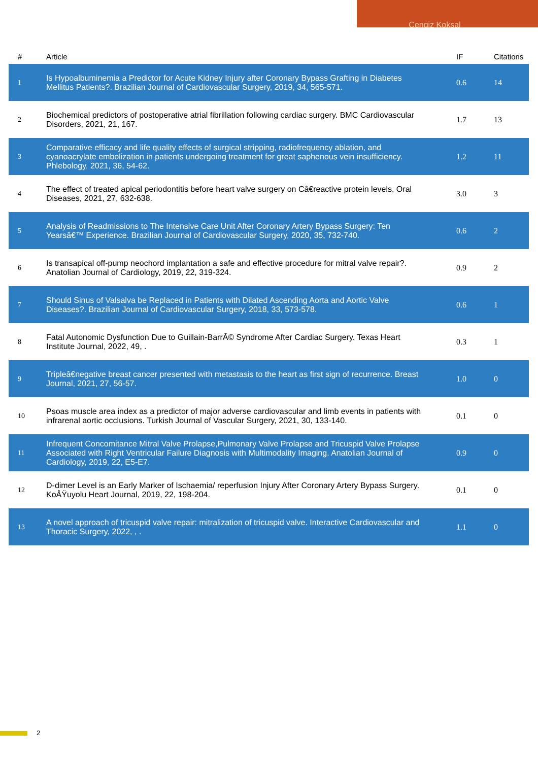Cengiz Koksal
| # | Article | IF | Citations |
| --- | --- | --- | --- |
| 1 | Is Hypoalbuminemia a Predictor for Acute Kidney Injury after Coronary Bypass Grafting in Diabetes Mellitus Patients?. Brazilian Journal of Cardiovascular Surgery, 2019, 34, 565-571. | 0.6 | 14 |
| 2 | Biochemical predictors of postoperative atrial fibrillation following cardiac surgery. BMC Cardiovascular Disorders, 2021, 21, 167. | 1.7 | 13 |
| 3 | Comparative efficacy and life quality effects of surgical stripping, radiofrequency ablation, and cyanoacrylate embolization in patients undergoing treatment for great saphenous vein insufficiency. Phlebology, 2021, 36, 54-62. | 1.2 | 11 |
| 4 | The effect of treated apical periodontitis before heart valve surgery on Câ€reactive protein levels. Oral Diseases, 2021, 27, 632-638. | 3.0 | 3 |
| 5 | Analysis of Readmissions to The Intensive Care Unit After Coronary Artery Bypass Surgery: Ten Yearsâ€™ Experience. Brazilian Journal of Cardiovascular Surgery, 2020, 35, 732-740. | 0.6 | 2 |
| 6 | Is transapical off-pump neochord implantation a safe and effective procedure for mitral valve repair?. Anatolian Journal of Cardiology, 2019, 22, 319-324. | 0.9 | 2 |
| 7 | Should Sinus of Valsalva be Replaced in Patients with Dilated Ascending Aorta and Aortic Valve Diseases?. Brazilian Journal of Cardiovascular Surgery, 2018, 33, 573-578. | 0.6 | 1 |
| 8 | Fatal Autonomic Dysfunction Due to Guillain-BarrÃ© Syndrome After Cardiac Surgery. Texas Heart Institute Journal, 2022, 49, . | 0.3 | 1 |
| 9 | Tripleâ€negative breast cancer presented with metastasis to the heart as first sign of recurrence. Breast Journal, 2021, 27, 56-57. | 1.0 | 0 |
| 10 | Psoas muscle area index as a predictor of major adverse cardiovascular and limb events in patients with infrarenal aortic occlusions. Turkish Journal of Vascular Surgery, 2021, 30, 133-140. | 0.1 | 0 |
| 11 | Infrequent Concomitance Mitral Valve Prolapse,Pulmonary Valve Prolapse and Tricuspid Valve Prolapse Associated with Right Ventricular Failure Diagnosis with Multimodality Imaging. Anatolian Journal of Cardiology, 2019, 22, E5-E7. | 0.9 | 0 |
| 12 | D-dimer Level is an Early Marker of Ischaemia/ reperfusion Injury After Coronary Artery Bypass Surgery. KoÅŸuyolu Heart Journal, 2019, 22, 198-204. | 0.1 | 0 |
| 13 | A novel approach of tricuspid valve repair: mitralization of tricuspid valve. Interactive Cardiovascular and Thoracic Surgery, 2022, , . | 1.1 | 0 |
2